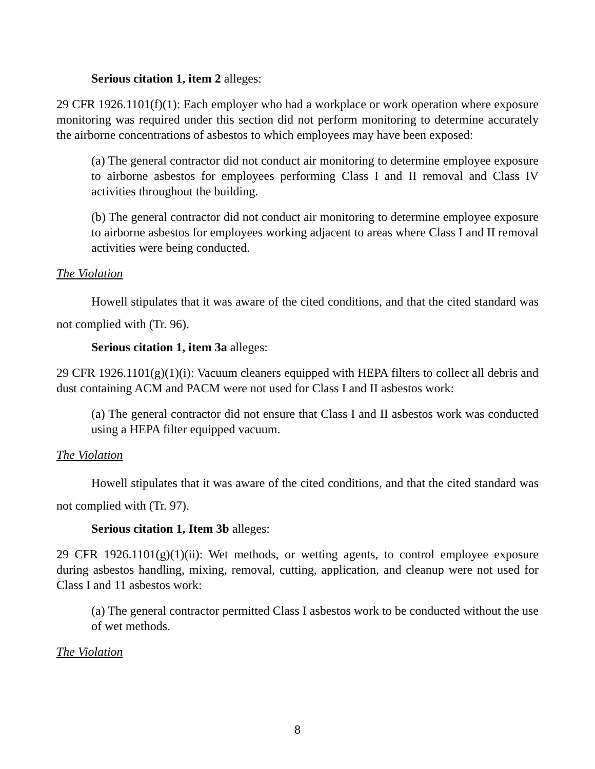Serious citation 1, item 2 alleges:
29 CFR 1926.1101(f)(1): Each employer who had a workplace or work operation where exposure monitoring was required under this section did not perform monitoring to determine accurately the airborne concentrations of asbestos to which employees may have been exposed:
(a) The general contractor did not conduct air monitoring to determine employee exposure to airborne asbestos for employees performing Class I and II removal and Class IV activities throughout the building.
(b) The general contractor did not conduct air monitoring to determine employee exposure to airborne asbestos for employees working adjacent to areas where Class I and II removal activities were being conducted.
The Violation
Howell stipulates that it was aware of the cited conditions, and that the cited standard was not complied with (Tr. 96).
Serious citation 1, item 3a alleges:
29 CFR 1926.1101(g)(1)(i): Vacuum cleaners equipped with HEPA filters to collect all debris and dust containing ACM and PACM were not used for Class I and II asbestos work:
(a) The general contractor did not ensure that Class I and II asbestos work was conducted using a HEPA filter equipped vacuum.
The Violation
Howell stipulates that it was aware of the cited conditions, and that the cited standard was not complied with (Tr. 97).
Serious citation 1, Item 3b alleges:
29 CFR 1926.1101(g)(1)(ii): Wet methods, or wetting agents, to control employee exposure during asbestos handling, mixing, removal, cutting, application, and cleanup were not used for Class I and 11 asbestos work:
(a) The general contractor permitted Class I asbestos work to be conducted without the use of wet methods.
The Violation
8